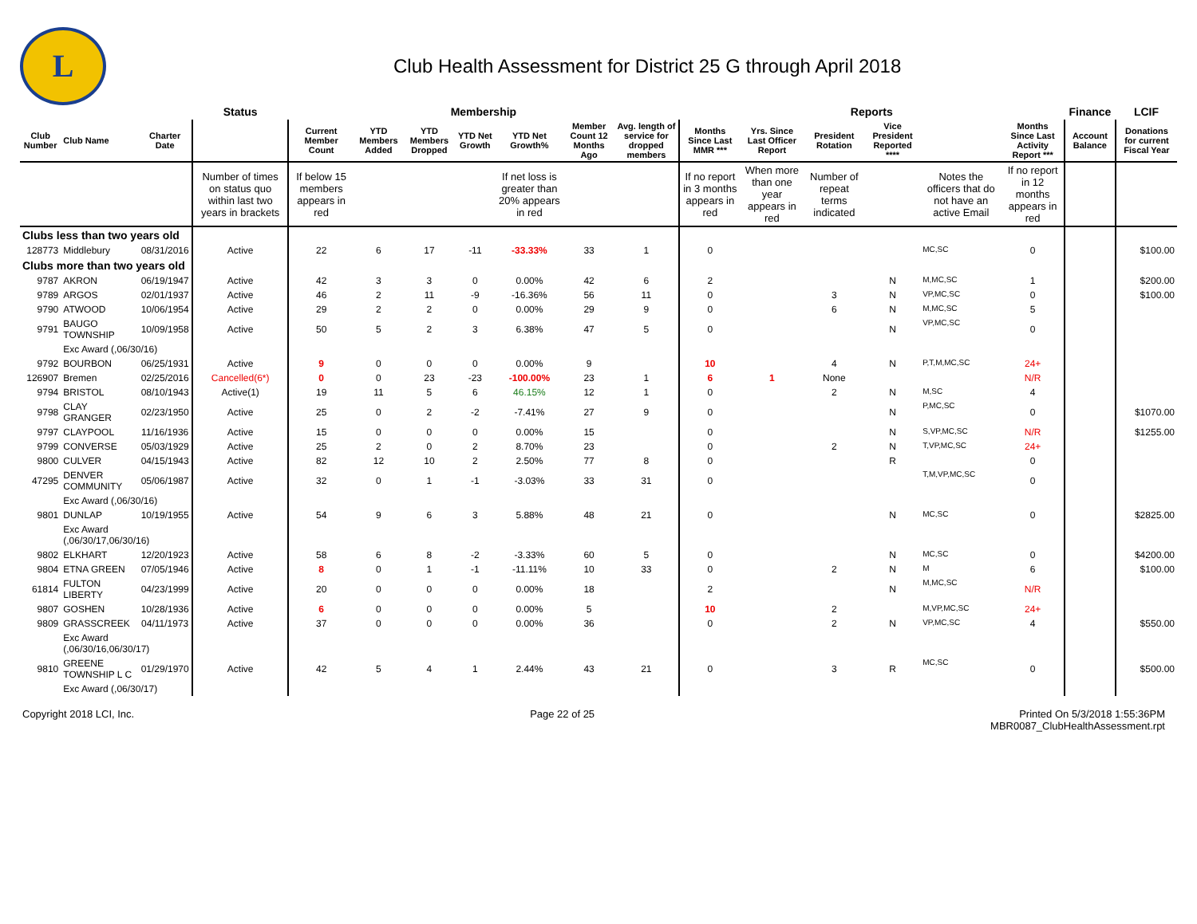L
Club Health Assessment for District 25 G through April 2018
| | | | Status | Membership | | | | | | | Reports | | | | | | Finance | LCIF |
| --- | --- | --- | --- | --- | --- | --- | --- | --- | --- | --- | --- | --- | --- | --- | --- | --- | --- | --- |
| Club Number | Club Name | Charter Date | | Current Member Count | YTD Members Added | YTD Members Dropped | YTD Net Growth | YTD Net Growth% | Member Count 12 Months Ago | Avg. length of service for dropped members | Months Since Last MMR *** | Yrs. Since Last Officer Report | President Rotation | Vice President Reported **** | | Months Since Last Activity Report *** | Account Balance | Donations for current Fiscal Year |
| | | | Number of times on status quo within last two years in brackets | If below 15 members appears in red | | | | If net loss is greater than 20% appears in red | | | If no report in 3 months appears in red | When more than one year appears in red | Number of repeat terms indicated | | Notes the officers that do not have an active Email | If no report in 12 months appears in red | | |
| Clubs less than two years old | | | | | | | | | | | | | | | | | | |
| 128773 | Middlebury | 08/31/2016 | Active | 22 | 6 | 17 | -11 | -33.33% | 33 | 1 | 0 | | | | MC,SC | 0 | | $100.00 |
| Clubs more than two years old | | | | | | | | | | | | | | | | | | |
| 9787 | AKRON | 06/19/1947 | Active | 42 | 3 | 3 | 0 | 0.00% | 42 | 6 | 2 | | | N | M,MC,SC | 1 | | $200.00 |
| 9789 | ARGOS | 02/01/1937 | Active | 46 | 2 | 11 | -9 | -16.36% | 56 | 11 | 0 | | 3 | N | VP,MC,SC | 0 | | $100.00 |
| 9790 | ATWOOD | 10/06/1954 | Active | 29 | 2 | 2 | 0 | 0.00% | 29 | 9 | 0 | | 6 | N | M,MC,SC | 5 | | |
| 9791 | BAUGO TOWNSHIP | 10/09/1958 | Active | 50 | 5 | 2 | 3 | 6.38% | 47 | 5 | 0 | | | N | VP,MC,SC | 0 | | |
| | Exc Award (,06/30/16) | | | | | | | | | | | | | | | | | |
| 9792 | BOURBON | 06/25/1931 | Active | 9 | 0 | 0 | 0 | 0.00% | 9 | | 10 | | 4 | N | P,T,M,MC,SC | 24+ | | |
| 126907 | Bremen | 02/25/2016 | Cancelled(6*) | 0 | 0 | 23 | -23 | -100.00% | 23 | 1 | 6 | 1 | None | | | N/R | | |
| 9794 | BRISTOL | 08/10/1943 | Active(1) | 19 | 11 | 5 | 6 | 46.15% | 12 | 1 | 0 | | 2 | N | M,SC | 4 | | |
| 9798 | CLAY GRANGER | 02/23/1950 | Active | 25 | 0 | 2 | -2 | -7.41% | 27 | 9 | 0 | | | N | P,MC,SC | 0 | | $1070.00 |
| 9797 | CLAYPOOL | 11/16/1936 | Active | 15 | 0 | 0 | 0 | 0.00% | 15 | | 0 | | | N | S,VP,MC,SC | N/R | | $1255.00 |
| 9799 | CONVERSE | 05/03/1929 | Active | 25 | 2 | 0 | 2 | 8.70% | 23 | | 0 | | 2 | N | T,VP,MC,SC | 24+ | | |
| 9800 | CULVER | 04/15/1943 | Active | 82 | 12 | 10 | 2 | 2.50% | 77 | 8 | 0 | | | R | | 0 | | |
| 47295 | DENVER COMMUNITY | 05/06/1987 | Active | 32 | 0 | 1 | -1 | -3.03% | 33 | 31 | 0 | | | | T,M,VP,MC,SC | 0 | | |
| | Exc Award (,06/30/16) | | | | | | | | | | | | | | | | | |
| 9801 | DUNLAP | 10/19/1955 | Active | 54 | 9 | 6 | 3 | 5.88% | 48 | 21 | 0 | | | N | MC,SC | 0 | | $2825.00 |
| | Exc Award (,06/30/17,06/30/16) | | | | | | | | | | | | | | | | | |
| 9802 | ELKHART | 12/20/1923 | Active | 58 | 6 | 8 | -2 | -3.33% | 60 | 5 | 0 | | | N | MC,SC | 0 | | $4200.00 |
| 9804 | ETNA GREEN | 07/05/1946 | Active | 8 | 0 | 1 | -1 | -11.11% | 10 | 33 | 0 | | 2 | N | M | 6 | | $100.00 |
| 61814 | FULTON LIBERTY | 04/23/1999 | Active | 20 | 0 | 0 | 0 | 0.00% | 18 | | 2 | | | N | M,MC,SC | N/R | | |
| 9807 | GOSHEN | 10/28/1936 | Active | 6 | 0 | 0 | 0 | 0.00% | 5 | | 10 | | 2 | | M,VP,MC,SC | 24+ | | |
| 9809 | GRASSCREEK | 04/11/1973 | Active | 37 | 0 | 0 | 0 | 0.00% | 36 | | 0 | | 2 | N | VP,MC,SC | 4 | | $550.00 |
| | Exc Award (,06/30/16,06/30/17) | | | | | | | | | | | | | | | | | |
| 9810 | GREENE TOWNSHIP L C | 01/29/1970 | Active | 42 | 5 | 4 | 1 | 2.44% | 43 | 21 | 0 | | 3 | R | MC,SC | 0 | | $500.00 |
| | Exc Award (,06/30/17) | | | | | | | | | | | | | | | | | |
Copyright 2018 LCI, Inc. Page 22 of 25 Printed On 5/3/2018 1:55:36PM
MBR0087_ClubHealthAssessment.rpt